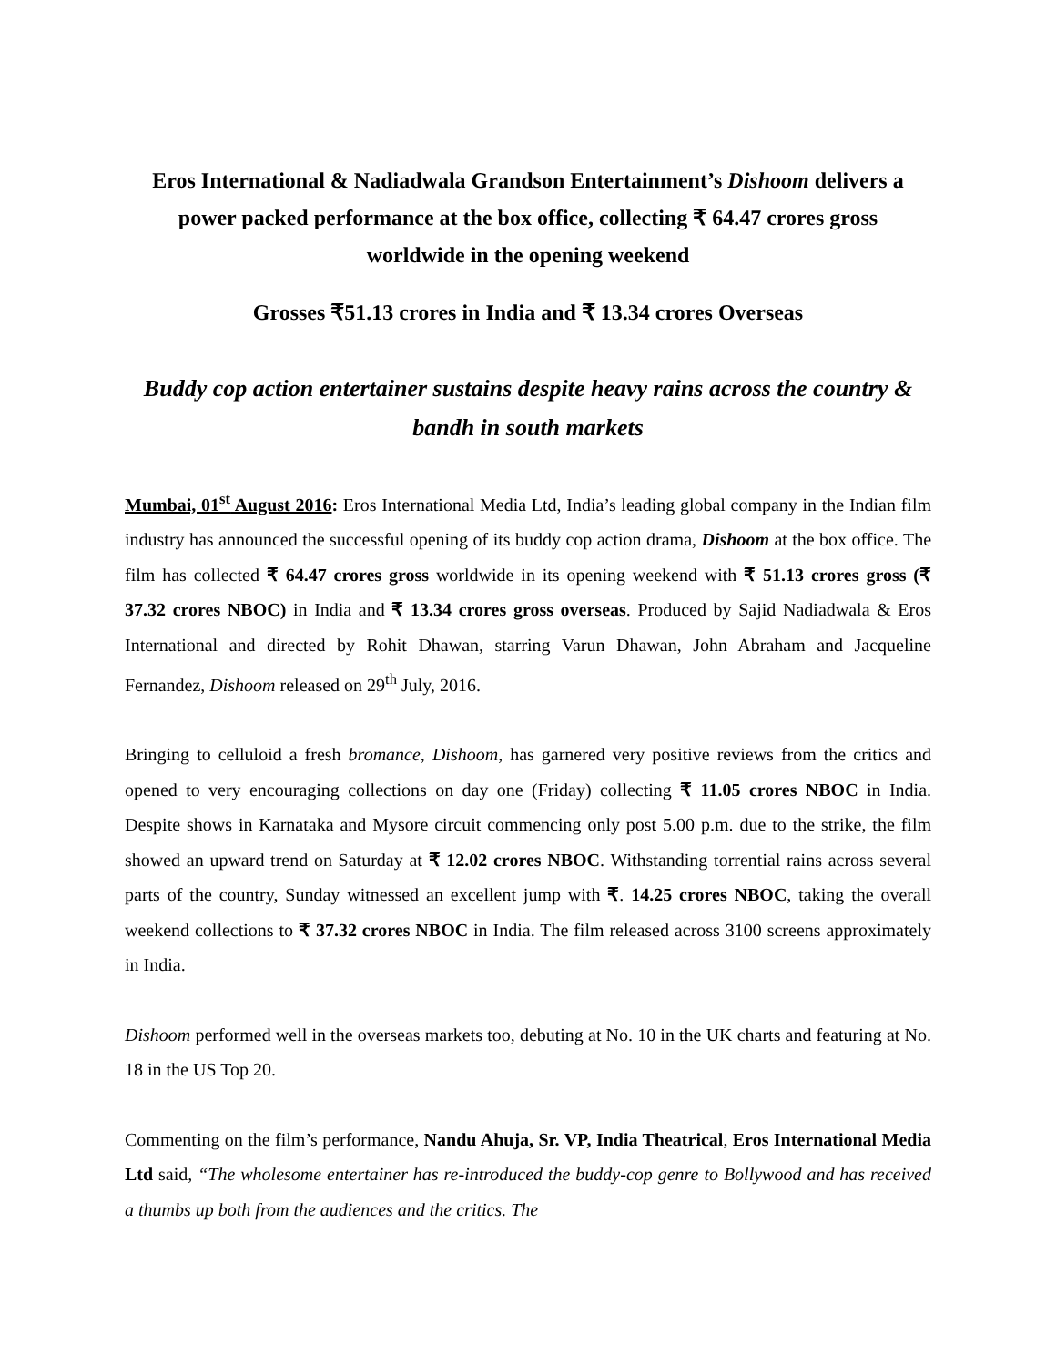Eros International & Nadiadwala Grandson Entertainment’s Dishoom delivers a power packed performance at the box office, collecting ₹ 64.47 crores gross worldwide in the opening weekend
Grosses ₹51.13 crores in India and ₹ 13.34 crores Overseas
Buddy cop action entertainer sustains despite heavy rains across the country & bandh in south markets
Mumbai, 01<sup>st</sup> August 2016: Eros International Media Ltd, India’s leading global company in the Indian film industry has announced the successful opening of its buddy cop action drama, Dishoom at the box office. The film has collected ₹ 64.47 crores gross worldwide in its opening weekend with ₹ 51.13 crores gross (₹ 37.32 crores NBOC) in India and ₹ 13.34 crores gross overseas. Produced by Sajid Nadiadwala & Eros International and directed by Rohit Dhawan, starring Varun Dhawan, John Abraham and Jacqueline Fernandez, Dishoom released on 29<sup>th</sup> July, 2016.
Bringing to celluloid a fresh bromance, Dishoom, has garnered very positive reviews from the critics and opened to very encouraging collections on day one (Friday) collecting ₹ 11.05 crores NBOC in India. Despite shows in Karnataka and Mysore circuit commencing only post 5.00 p.m. due to the strike, the film showed an upward trend on Saturday at ₹ 12.02 crores NBOC. Withstanding torrential rains across several parts of the country, Sunday witnessed an excellent jump with ₹. 14.25 crores NBOC, taking the overall weekend collections to ₹ 37.32 crores NBOC in India. The film released across 3100 screens approximately in India.
Dishoom performed well in the overseas markets too, debuting at No. 10 in the UK charts and featuring at No. 18 in the US Top 20.
Commenting on the film’s performance, Nandu Ahuja, Sr. VP, India Theatrical, Eros International Media Ltd said, “The wholesome entertainer has re-introduced the buddy-cop genre to Bollywood and has received a thumbs up both from the audiences and the critics. The